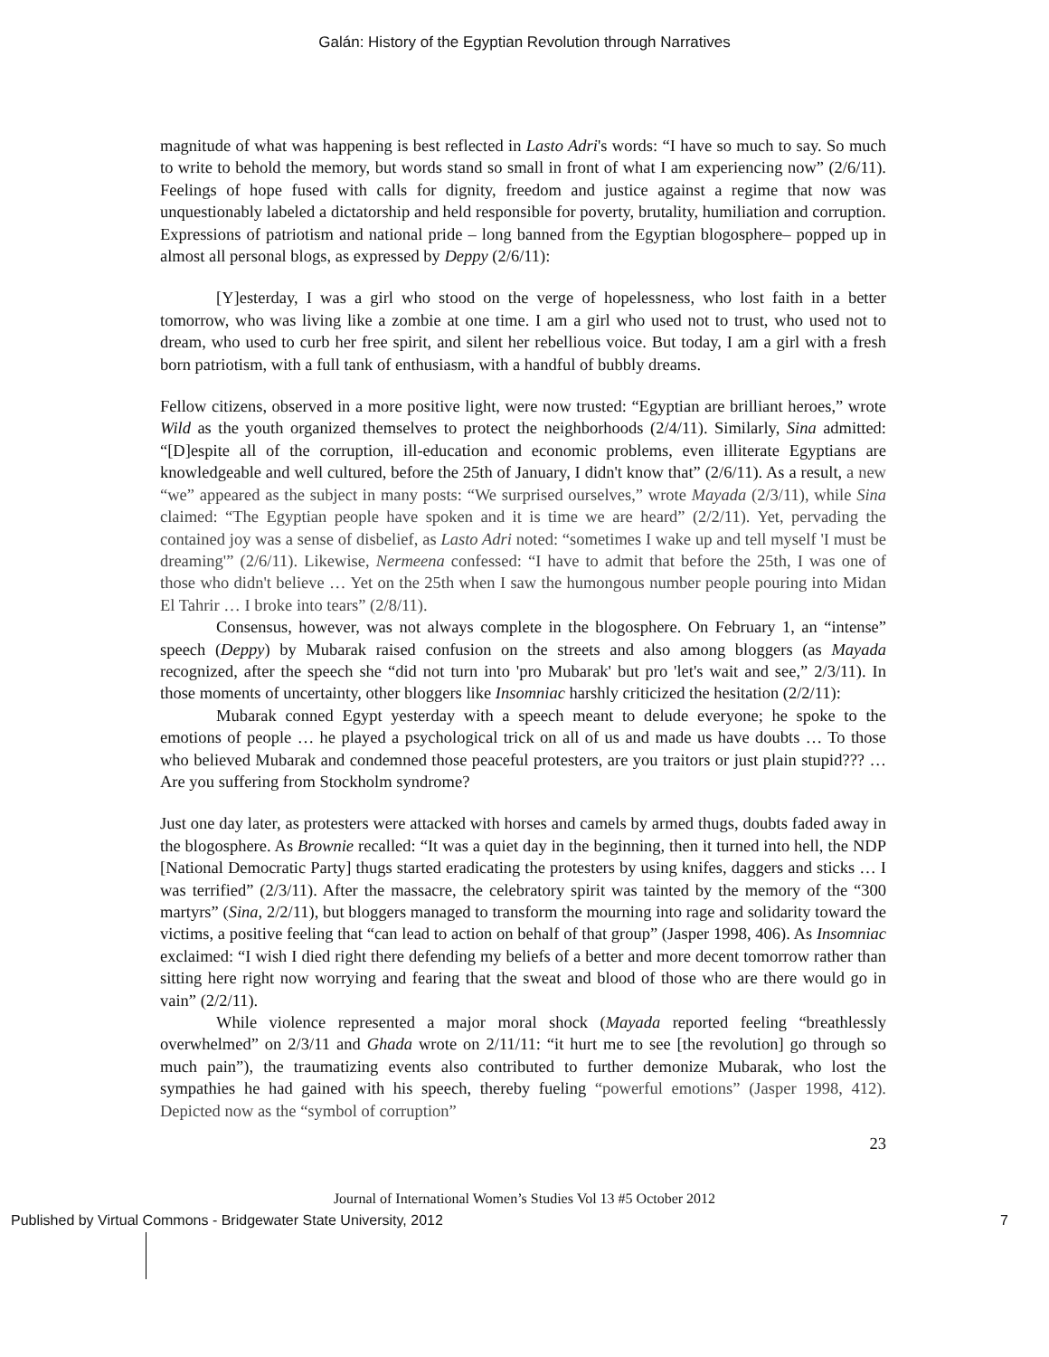Galán: History of the Egyptian Revolution through Narratives
magnitude of what was happening is best reflected in Lasto Adri's words: “I have so much to say. So much to write to behold the memory, but words stand so small in front of what I am experiencing now” (2/6/11). Feelings of hope fused with calls for dignity, freedom and justice against a regime that now was unquestionably labeled a dictatorship and held responsible for poverty, brutality, humiliation and corruption. Expressions of patriotism and national pride – long banned from the Egyptian blogosphere– popped up in almost all personal blogs, as expressed by Deppy (2/6/11):
[Y]esterday, I was a girl who stood on the verge of hopelessness, who lost faith in a better tomorrow, who was living like a zombie at one time. I am a girl who used not to trust, who used not to dream, who used to curb her free spirit, and silent her rebellious voice. But today, I am a girl with a fresh born patriotism, with a full tank of enthusiasm, with a handful of bubbly dreams.
Fellow citizens, observed in a more positive light, were now trusted: “Egyptian are brilliant heroes,” wrote Wild as the youth organized themselves to protect the neighborhoods (2/4/11). Similarly, Sina admitted: “[D]espite all of the corruption, ill-education and economic problems, even illiterate Egyptians are knowledgeable and well cultured, before the 25th of January, I didn't know that” (2/6/11). As a result, a new “we” appeared as the subject in many posts: “We surprised ourselves,” wrote Mayada (2/3/11), while Sina claimed: “The Egyptian people have spoken and it is time we are heard” (2/2/11). Yet, pervading the contained joy was a sense of disbelief, as Lasto Adri noted: “sometimes I wake up and tell myself 'I must be dreaming'” (2/6/11). Likewise, Nermeena confessed: “I have to admit that before the 25th, I was one of those who didn't believe … Yet on the 25th when I saw the humongous number people pouring into Midan El Tahrir … I broke into tears” (2/8/11).
Consensus, however, was not always complete in the blogosphere. On February 1, an “intense” speech (Deppy) by Mubarak raised confusion on the streets and also among bloggers (as Mayada recognized, after the speech she “did not turn into 'pro Mubarak' but pro 'let's wait and see,” 2/3/11). In those moments of uncertainty, other bloggers like Insomniac harshly criticized the hesitation (2/2/11):
Mubarak conned Egypt yesterday with a speech meant to delude everyone; he spoke to the emotions of people … he played a psychological trick on all of us and made us have doubts … To those who believed Mubarak and condemned those peaceful protesters, are you traitors or just plain stupid??? … Are you suffering from Stockholm syndrome?
Just one day later, as protesters were attacked with horses and camels by armed thugs, doubts faded away in the blogosphere. As Brownie recalled: “It was a quiet day in the beginning, then it turned into hell, the NDP [National Democratic Party] thugs started eradicating the protesters by using knifes, daggers and sticks … I was terrified” (2/3/11). After the massacre, the celebratory spirit was tainted by the memory of the “300 martyrs” (Sina, 2/2/11), but bloggers managed to transform the mourning into rage and solidarity toward the victims, a positive feeling that “can lead to action on behalf of that group” (Jasper 1998, 406). As Insomniac exclaimed: “I wish I died right there defending my beliefs of a better and more decent tomorrow rather than sitting here right now worrying and fearing that the sweat and blood of those who are there would go in vain” (2/2/11).
While violence represented a major moral shock (Mayada reported feeling “breathlessly overwhelmed” on 2/3/11 and Ghada wrote on 2/11/11: “it hurt me to see [the revolution] go through so much pain”), the traumatizing events also contributed to further demonize Mubarak, who lost the sympathies he had gained with his speech, thereby fueling “powerful emotions” (Jasper 1998, 412). Depicted now as the “symbol of corruption”
23
Journal of International Women’s Studies Vol 13 #5 October 2012
Published by Virtual Commons - Bridgewater State University, 2012 7